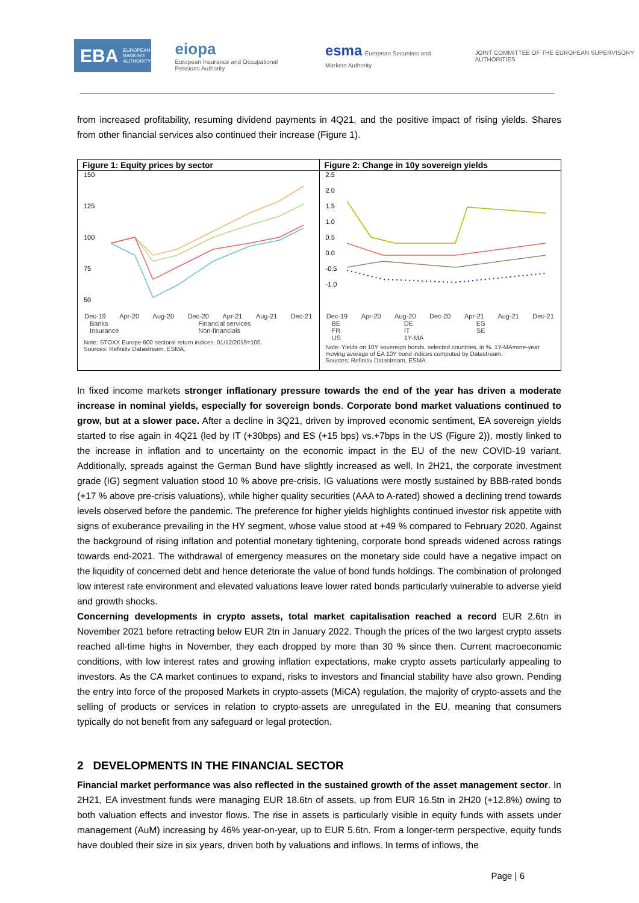EBA EUROPEAN BANKING AUTHORITY
eiopa
European Insurance and Occupational Pensions Authority
esma European Securities and Markets Authority
JOINT COMMITTEE OF THE EUROPEAN SUPERVISORY AUTHORITIES
from increased profitability, resuming dividend payments in 4Q21, and the positive impact of rising yields. Shares from other financial services also continued their increase (Figure 1).
Figure 1: Equity prices by sector
150
125
100
75
50
Dec-19 Apr-20 Aug-20 Dec-20 Apr-21 Aug-21 Dec-21
Banks Financial services Insurance Non-financials
Note: STOXX Europe 600 sectoral return indices. 01/12/2019=100.
Sources: Refinitiv Datastream, ESMA.
Figure 2: Change in 10y sovereign yields
2.5
2.0
1.5
1.0
0.5
0.0
-0.5
-1.0
Dec-19 Apr-20 Aug-20 Dec-20 Apr-21 Aug-21 Dec-21
BE DE ES FR IT SE US 1Y-MA
Note: Yields on 10Y sovereign bonds, selected countries, in %. 1Y-MA=one-year moving average of EA 10Y bond indices computed by Datastream.
Sources: Refinitiv Datastream, ESMA.
In fixed income markets stronger inflationary pressure towards the end of the year has driven a moderate increase in nominal yields, especially for sovereign bonds. Corporate bond market valuations continued to grow, but at a slower pace. After a decline in 3Q21, driven by improved economic sentiment, EA sovereign yields started to rise again in 4Q21 (led by IT (+30bps) and ES (+15 bps) vs.+7bps in the US (Figure 2)), mostly linked to the increase in inflation and to uncertainty on the economic impact in the EU of the new COVID-19 variant. Additionally, spreads against the German Bund have slightly increased as well. In 2H21, the corporate investment grade (IG) segment valuation stood 10 % above pre-crisis. IG valuations were mostly sustained by BBB-rated bonds (+17 % above pre-crisis valuations), while higher quality securities (AAA to A-rated) showed a declining trend towards levels observed before the pandemic. The preference for higher yields highlights continued investor risk appetite with signs of exuberance prevailing in the HY segment, whose value stood at +49 % compared to February 2020. Against the background of rising inflation and potential monetary tightening, corporate bond spreads widened across ratings towards end-2021. The withdrawal of emergency measures on the monetary side could have a negative impact on the liquidity of concerned debt and hence deteriorate the value of bond funds holdings. The combination of prolonged low interest rate environment and elevated valuations leave lower rated bonds particularly vulnerable to adverse yield and growth shocks.
Concerning developments in crypto assets, total market capitalisation reached a record EUR 2.6tn in November 2021 before retracting below EUR 2tn in January 2022. Though the prices of the two largest crypto assets reached all-time highs in November, they each dropped by more than 30 % since then. Current macroeconomic conditions, with low interest rates and growing inflation expectations, make crypto assets particularly appealing to investors. As the CA market continues to expand, risks to investors and financial stability have also grown. Pending the entry into force of the proposed Markets in crypto-assets (MiCA) regulation, the majority of crypto-assets and the selling of products or services in relation to crypto-assets are unregulated in the EU, meaning that consumers typically do not benefit from any safeguard or legal protection.
2 DEVELOPMENTS IN THE FINANCIAL SECTOR
Financial market performance was also reflected in the sustained growth of the asset management sector. In 2H21, EA investment funds were managing EUR 18.6tn of assets, up from EUR 16.5tn in 2H20 (+12.8%) owing to both valuation effects and investor flows. The rise in assets is particularly visible in equity funds with assets under management (AuM) increasing by 46% year-on-year, up to EUR 5.6tn. From a longer-term perspective, equity funds have doubled their size in six years, driven both by valuations and inflows. In terms of inflows, the
Page | 6